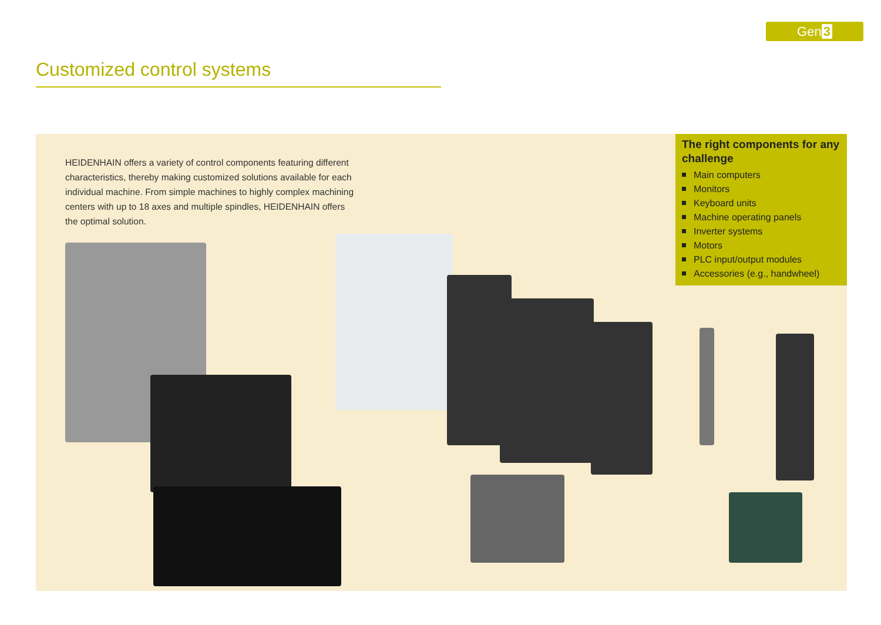Gen 3
Customized control systems
HEIDENHAIN offers a variety of control components featuring different characteristics, thereby making customized solutions available for each individual machine. From simple machines to highly complex machining centers with up to 18 axes and multiple spindles, HEIDENHAIN offers the optimal solution.
The right components for any challenge
Main computers
Monitors
Keyboard units
Machine operating panels
Inverter systems
Motors
PLC input/output modules
Accessories (e.g., handwheel)